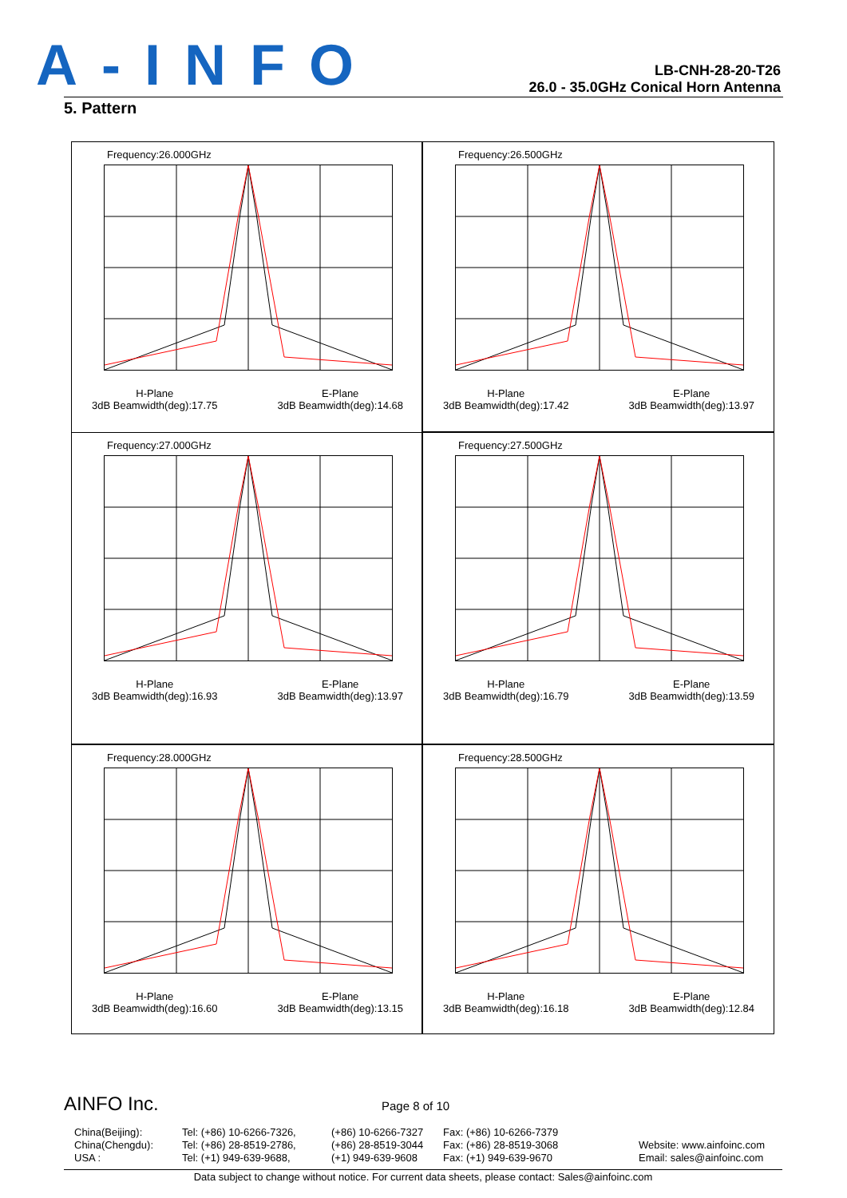A-INFO
LB-CNH-28-20-T26
26.0 - 35.0GHz Conical Horn Antenna
5. Pattern
Frequency:26.000GHz
H-Plane
3dB Beamwidth(deg):17.75
E-Plane
3dB Beamwidth(deg):14.68
Frequency:26.500GHz
H-Plane
3dB Beamwidth(deg):17.42
E-Plane
3dB Beamwidth(deg):13.97
Frequency:27.000GHz
H-Plane
3dB Beamwidth(deg):16.93
E-Plane
3dB Beamwidth(deg):13.97
Frequency:27.500GHz
H-Plane
3dB Beamwidth(deg):16.79
E-Plane
3dB Beamwidth(deg):13.59
Frequency:28.000GHz
H-Plane
3dB Beamwidth(deg):16.60
E-Plane
3dB Beamwidth(deg):13.15
Frequency:28.500GHz
H-Plane
3dB Beamwidth(deg):16.18
E-Plane
3dB Beamwidth(deg):12.84
AINFO Inc. Page 8 of 10
China(Beijing):
China(Chengdu):
USA :
Tel: (+86) 10-6266-7326,
Tel: (+86) 28-8519-2786,
Tel: (+1) 949-639-9688,
(+86) 10-6266-7327
(+86) 28-8519-3044
(+1) 949-639-9608
Fax: (+86) 10-6266-7379
Fax: (+86) 28-8519-3068
Fax: (+1) 949-639-9670
Website: www.ainfoinc.com
Email: sales@ainfoinc.com
Data subject to change without notice. For current data sheets, please contact: Sales@ainfoinc.com